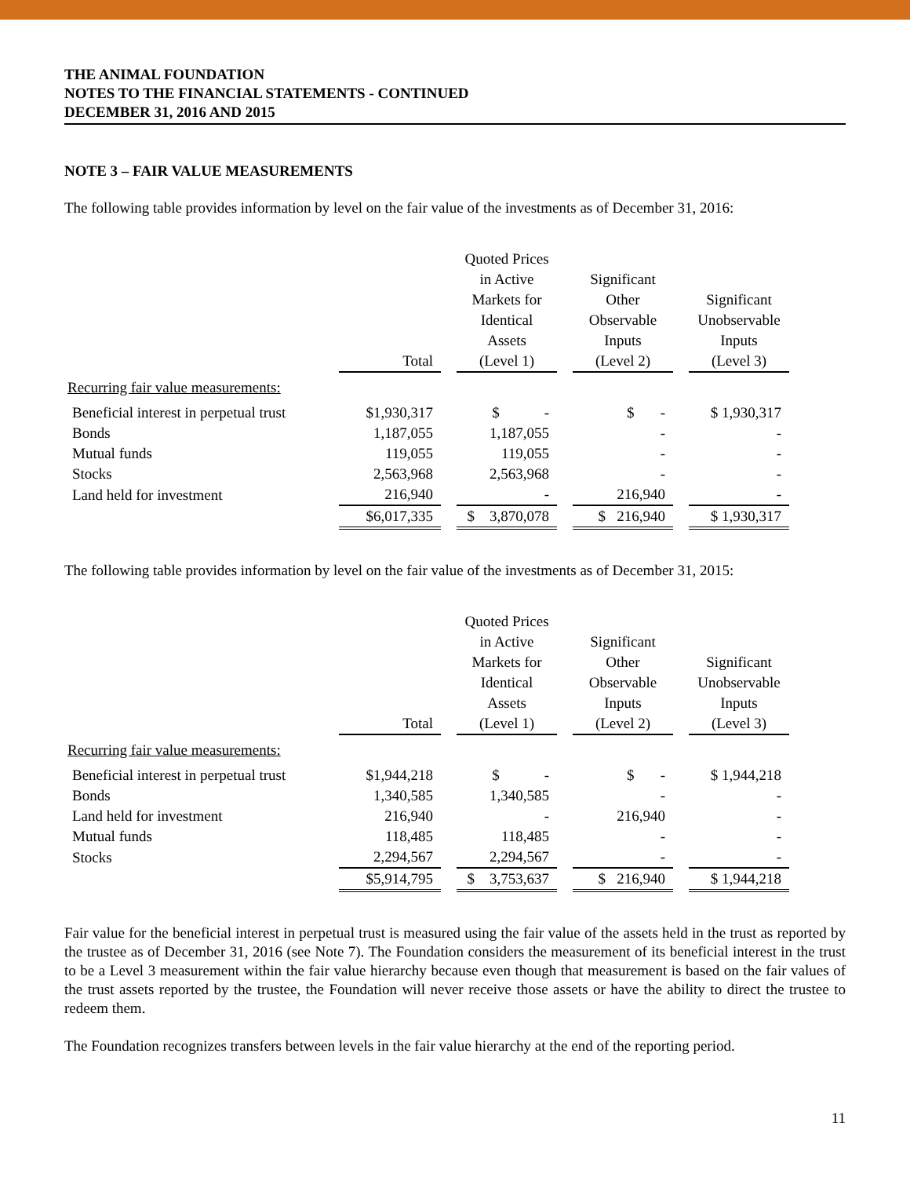THE ANIMAL FOUNDATION
NOTES TO THE FINANCIAL STATEMENTS - CONTINUED
DECEMBER 31, 2016 AND 2015
NOTE 3 – FAIR VALUE MEASUREMENTS
The following table provides information by level on the fair value of the investments as of December 31, 2016:
| | Total | | Quoted Prices in Active Markets for Identical Assets (Level 1) | | Significant Other Observable Inputs (Level 2) | | Significant Unobservable Inputs (Level 3) |
| --- | --- | --- | --- | --- | --- | --- | --- |
| Recurring fair value measurements: | | | | | | | |
| Beneficial interest in perpetual trust | $1,930,317 | | $ - | | $ - | | $ 1,930,317 |
| Bonds | 1,187,055 | | 1,187,055 | | - | | - |
| Mutual funds | 119,055 | | 119,055 | | - | | - |
| Stocks | 2,563,968 | | 2,563,968 | | - | | - |
| Land held for investment | 216,940 | | - | | 216,940 | | - |
| | $6,017,335 | | $ 3,870,078 | | $ 216,940 | | $ 1,930,317 |
The following table provides information by level on the fair value of the investments as of December 31, 2015:
| | Total | | Quoted Prices in Active Markets for Identical Assets (Level 1) | | Significant Other Observable Inputs (Level 2) | | Significant Unobservable Inputs (Level 3) |
| --- | --- | --- | --- | --- | --- | --- | --- |
| Recurring fair value measurements: | | | | | | | |
| Beneficial interest in perpetual trust | $1,944,218 | | $ - | | $ - | | $ 1,944,218 |
| Bonds | 1,340,585 | | 1,340,585 | | - | | - |
| Land held for investment | 216,940 | | - | | 216,940 | | - |
| Mutual funds | 118,485 | | 118,485 | | - | | - |
| Stocks | 2,294,567 | | 2,294,567 | | - | | - |
| | $5,914,795 | | $ 3,753,637 | | $ 216,940 | | $ 1,944,218 |
Fair value for the beneficial interest in perpetual trust is measured using the fair value of the assets held in the trust as reported by the trustee as of December 31, 2016 (see Note 7). The Foundation considers the measurement of its beneficial interest in the trust to be a Level 3 measurement within the fair value hierarchy because even though that measurement is based on the fair values of the trust assets reported by the trustee, the Foundation will never receive those assets or have the ability to direct the trustee to redeem them.
The Foundation recognizes transfers between levels in the fair value hierarchy at the end of the reporting period.
11